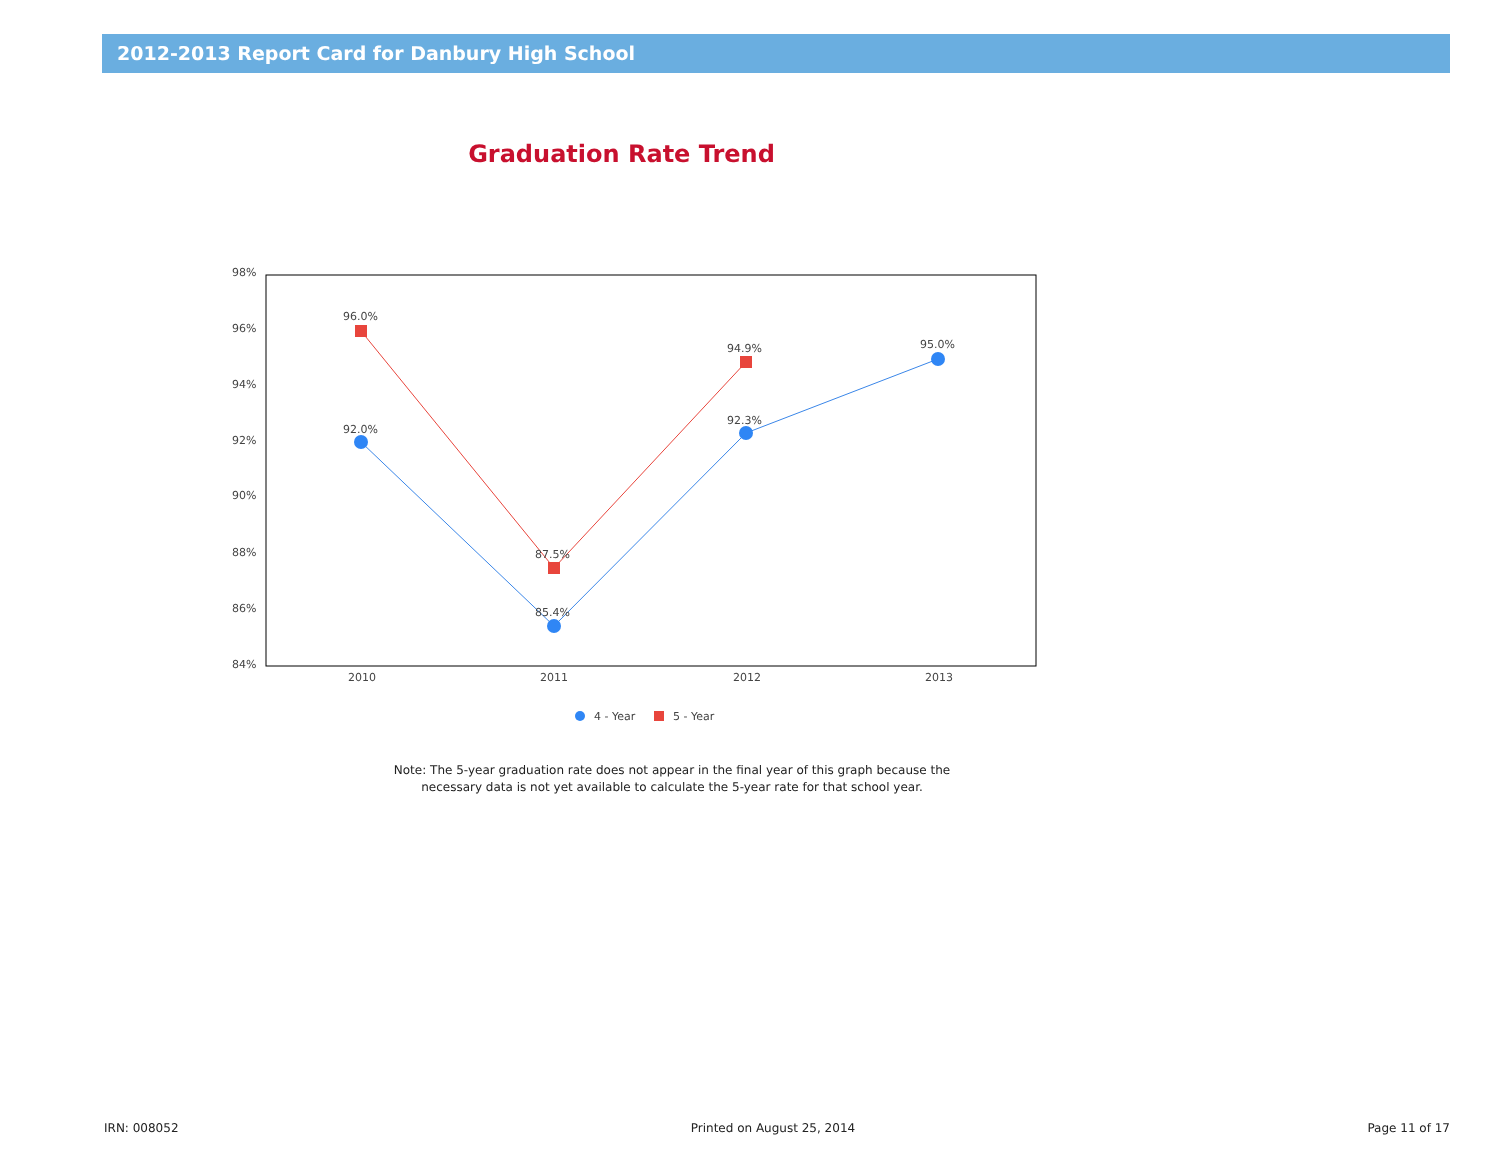2012-2013 Report Card for Danbury High School
Graduation Rate Trend
98%
96%
94%
92%
90%
88%
86%
84%
2010
2011
2012
2013
96.0%
87.5%
94.9%
92.0%
85.4%
92.3%
95.0%
4 - Year
5 - Year
Note: The 5-year graduation rate does not appear in the final year of this graph because the
necessary data is not yet available to calculate the 5-year rate for that school year.
IRN: 008052 Printed on August 25, 2014 Page 11 of 17